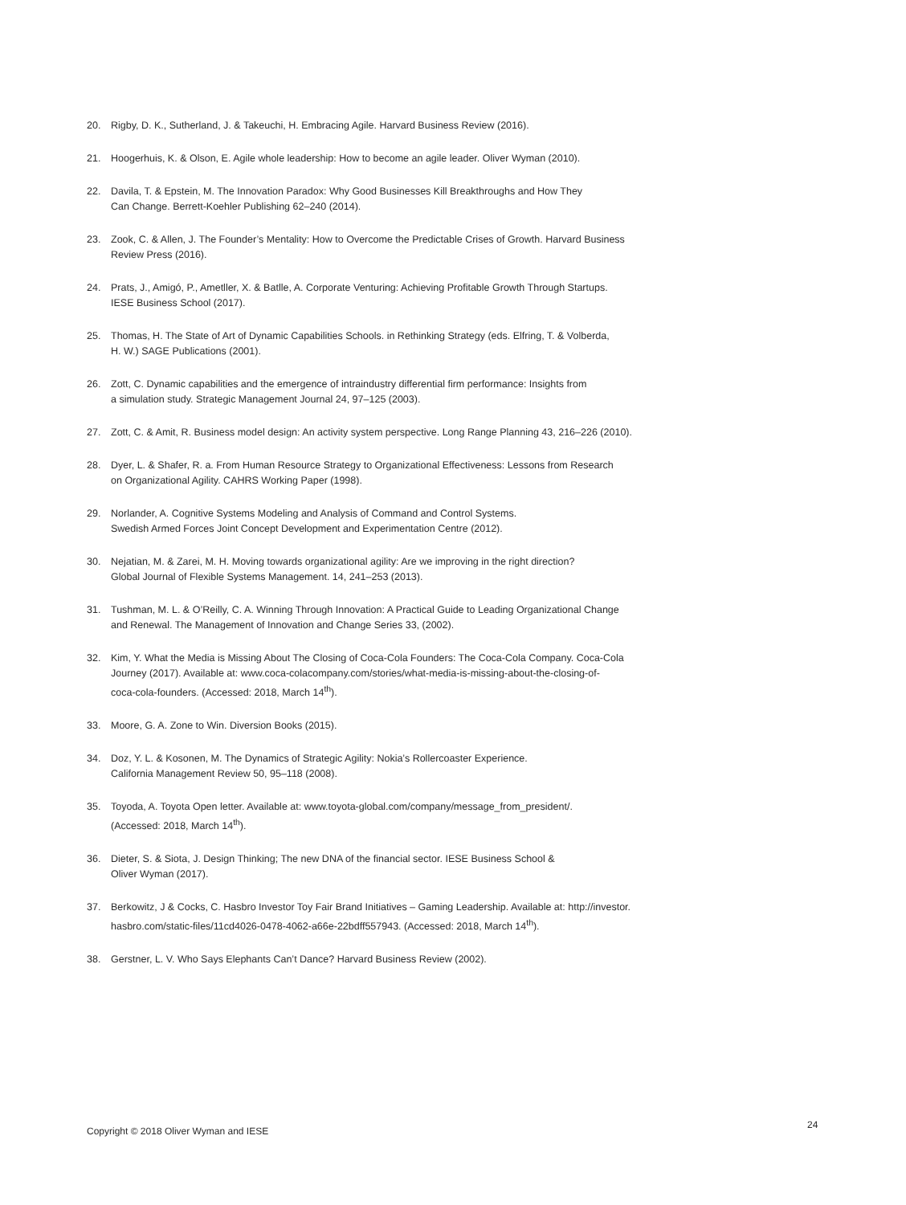20. Rigby, D. K., Sutherland, J. & Takeuchi, H. Embracing Agile. Harvard Business Review (2016).
21. Hoogerhuis, K. & Olson, E. Agile whole leadership: How to become an agile leader. Oliver Wyman (2010).
22. Davila, T. & Epstein, M. The Innovation Paradox: Why Good Businesses Kill Breakthroughs and How They
Can Change. Berrett-Koehler Publishing 62–240 (2014).
23. Zook, C. & Allen, J. The Founder’s Mentality: How to Overcome the Predictable Crises of Growth. Harvard Business
Review Press (2016).
24. Prats, J., Amigó, P., Ametller, X. & Batlle, A. Corporate Venturing: Achieving Profitable Growth Through Startups.
IESE Business School (2017).
25. Thomas, H. The State of Art of Dynamic Capabilities Schools. in Rethinking Strategy (eds. Elfring, T. & Volberda,
H. W.) SAGE Publications (2001).
26. Zott, C. Dynamic capabilities and the emergence of intraindustry differential firm performance: Insights from
a simulation study. Strategic Management Journal 24, 97–125 (2003).
27. Zott, C. & Amit, R. Business model design: An activity system perspective. Long Range Planning 43, 216–226 (2010).
28. Dyer, L. & Shafer, R. a. From Human Resource Strategy to Organizational Effectiveness: Lessons from Research
on Organizational Agility. CAHRS Working Paper (1998).
29. Norlander, A. Cognitive Systems Modeling and Analysis of Command and Control Systems.
Swedish Armed Forces Joint Concept Development and Experimentation Centre (2012).
30. Nejatian, M. & Zarei, M. H. Moving towards organizational agility: Are we improving in the right direction?
Global Journal of Flexible Systems Management. 14, 241–253 (2013).
31. Tushman, M. L. & O’Reilly, C. A. Winning Through Innovation: A Practical Guide to Leading Organizational Change
and Renewal. The Management of Innovation and Change Series 33, (2002).
32. Kim, Y. What the Media is Missing About The Closing of Coca-Cola Founders: The Coca-Cola Company. Coca-Cola
Journey (2017). Available at: www.coca-colacompany.com/stories/what-media-is-missing-about-the-closing-of-
coca-cola-founders. (Accessed: 2018, March 14<sup>th</sup>).
33. Moore, G. A. Zone to Win. Diversion Books (2015).
34. Doz, Y. L. & Kosonen, M. The Dynamics of Strategic Agility: Nokia’s Rollercoaster Experience.
California Management Review 50, 95–118 (2008).
35. Toyoda, A. Toyota Open letter. Available at: www.toyota-global.com/company/message_from_president/.
(Accessed: 2018, March 14<sup>th</sup>).
36. Dieter, S. & Siota, J. Design Thinking; The new DNA of the financial sector. IESE Business School &
Oliver Wyman (2017).
37. Berkowitz, J & Cocks, C. Hasbro Investor Toy Fair Brand Initiatives – Gaming Leadership. Available at: http://investor.
hasbro.com/static-files/11cd4026-0478-4062-a66e-22bdff557943. (Accessed: 2018, March 14<sup>th</sup>).
38. Gerstner, L. V. Who Says Elephants Can’t Dance? Harvard Business Review (2002).
Copyright © 2018 Oliver Wyman and IESE
24